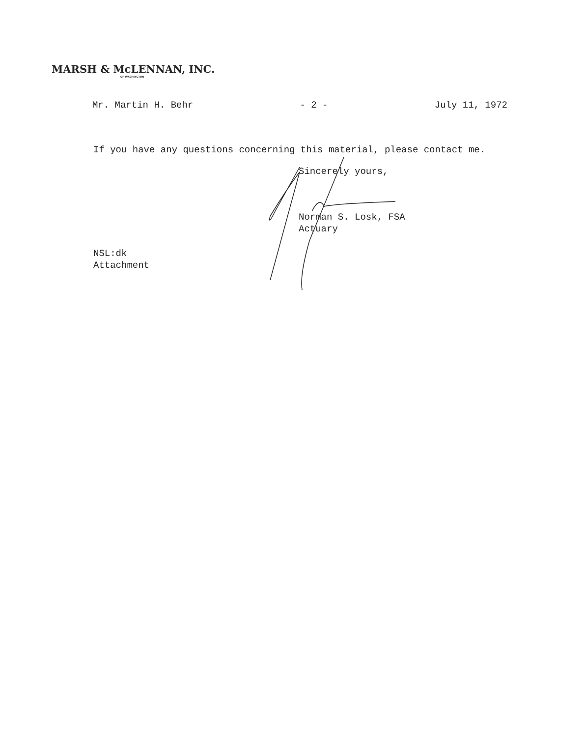MARSH & McLENNAN, INC.
OF WASHINGTON
Mr. Martin H. Behr - 2 - July 11, 1972
If you have any questions concerning this material, please contact me.
Sincerely yours,
Norman S. Losk, FSA
Actuary
NSL:dk
Attachment